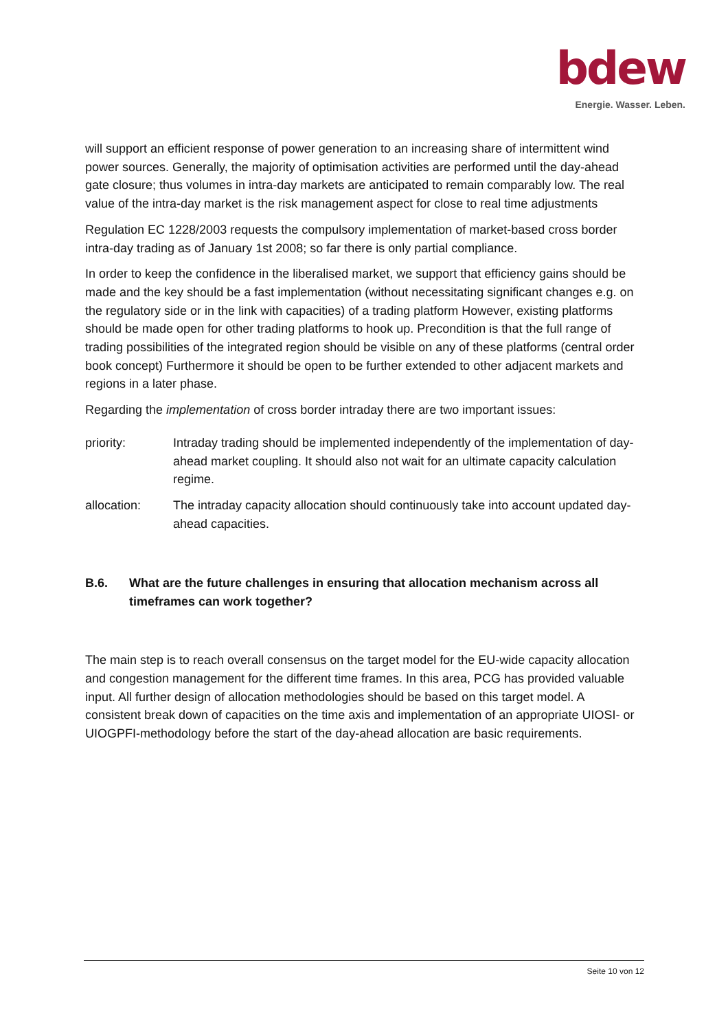bdew
Energie. Wasser. Leben.
will support an efficient response of power generation to an increasing share of intermittent wind power sources. Generally, the majority of optimisation activities are performed until the day-ahead gate closure; thus volumes in intra-day markets are anticipated to remain comparably low. The real value of the intra-day market is the risk management aspect for close to real time adjustments
Regulation EC 1228/2003 requests the compulsory implementation of market-based cross border intra-day trading as of January 1st 2008; so far there is only partial compliance.
In order to keep the confidence in the liberalised market, we support that efficiency gains should be made and the key should be a fast implementation (without necessitating significant changes e.g. on the regulatory side or in the link with capacities) of a trading platform However, existing platforms should be made open for other trading platforms to hook up. Precondition is that the full range of trading possibilities of the integrated region should be visible on any of these platforms (central order book concept) Furthermore it should be open to be further extended to other adjacent markets and regions in a later phase.
Regarding the implementation of cross border intraday there are two important issues:
priority: Intraday trading should be implemented independently of the implementation of day-ahead market coupling. It should also not wait for an ultimate capacity calculation regime.
allocation: The intraday capacity allocation should continuously take into account updated day-ahead capacities.
B.6. What are the future challenges in ensuring that allocation mechanism across all timeframes can work together?
The main step is to reach overall consensus on the target model for the EU-wide capacity allocation and congestion management for the different time frames. In this area, PCG has provided valuable input. All further design of allocation methodologies should be based on this target model. A consistent break down of capacities on the time axis and implementation of an appropriate UIOSI- or UIOGPFI-methodology before the start of the day-ahead allocation are basic requirements.
Seite 10 von 12